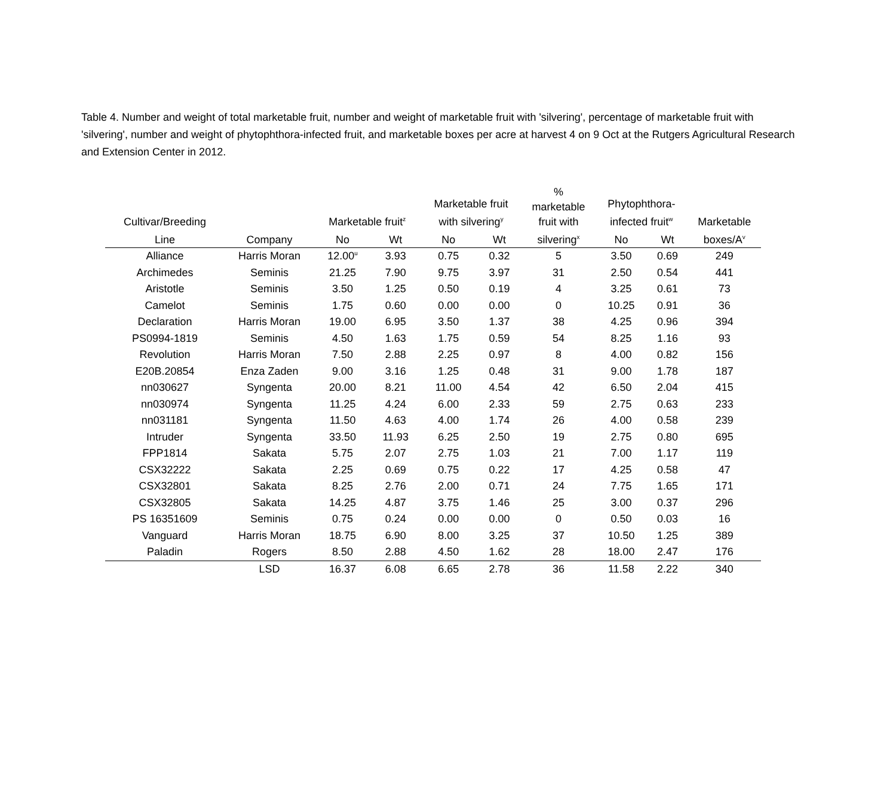Table 4. Number and weight of total marketable fruit, number and weight of marketable fruit with 'silvering', percentage of marketable fruit with 'silvering', number and weight of phytophthora-infected fruit, and marketable boxes per acre at harvest 4 on 9 Oct at the Rutgers Agricultural Research and Extension Center in 2012.
| Cultivar/Breeding | | Marketable fruit<sup>z</sup> | | Marketable fruit with silvering<sup>y</sup> | | % marketable fruit with | Phytophthora- infected fruit<sup>w</sup> | | Marketable |
| --- | --- | --- | --- | --- | --- | --- | --- | --- | --- |
| Line | Company | No | Wt | No | Wt | silvering<sup>x</sup> | No | Wt | boxes/A<sup>v</sup> |
| Alliance | Harris Moran | 12.00<sup>u</sup> | 3.93 | 0.75 | 0.32 | 5 | 3.50 | 0.69 | 249 |
| Archimedes | Seminis | 21.25 | 7.90 | 9.75 | 3.97 | 31 | 2.50 | 0.54 | 441 |
| Aristotle | Seminis | 3.50 | 1.25 | 0.50 | 0.19 | 4 | 3.25 | 0.61 | 73 |
| Camelot | Seminis | 1.75 | 0.60 | 0.00 | 0.00 | 0 | 10.25 | 0.91 | 36 |
| Declaration | Harris Moran | 19.00 | 6.95 | 3.50 | 1.37 | 38 | 4.25 | 0.96 | 394 |
| PS0994-1819 | Seminis | 4.50 | 1.63 | 1.75 | 0.59 | 54 | 8.25 | 1.16 | 93 |
| Revolution | Harris Moran | 7.50 | 2.88 | 2.25 | 0.97 | 8 | 4.00 | 0.82 | 156 |
| E20B.20854 | Enza Zaden | 9.00 | 3.16 | 1.25 | 0.48 | 31 | 9.00 | 1.78 | 187 |
| nn030627 | Syngenta | 20.00 | 8.21 | 11.00 | 4.54 | 42 | 6.50 | 2.04 | 415 |
| nn030974 | Syngenta | 11.25 | 4.24 | 6.00 | 2.33 | 59 | 2.75 | 0.63 | 233 |
| nn031181 | Syngenta | 11.50 | 4.63 | 4.00 | 1.74 | 26 | 4.00 | 0.58 | 239 |
| Intruder | Syngenta | 33.50 | 11.93 | 6.25 | 2.50 | 19 | 2.75 | 0.80 | 695 |
| FPP1814 | Sakata | 5.75 | 2.07 | 2.75 | 1.03 | 21 | 7.00 | 1.17 | 119 |
| CSX32222 | Sakata | 2.25 | 0.69 | 0.75 | 0.22 | 17 | 4.25 | 0.58 | 47 |
| CSX32801 | Sakata | 8.25 | 2.76 | 2.00 | 0.71 | 24 | 7.75 | 1.65 | 171 |
| CSX32805 | Sakata | 14.25 | 4.87 | 3.75 | 1.46 | 25 | 3.00 | 0.37 | 296 |
| PS 16351609 | Seminis | 0.75 | 0.24 | 0.00 | 0.00 | 0 | 0.50 | 0.03 | 16 |
| Vanguard | Harris Moran | 18.75 | 6.90 | 8.00 | 3.25 | 37 | 10.50 | 1.25 | 389 |
| Paladin | Rogers | 8.50 | 2.88 | 4.50 | 1.62 | 28 | 18.00 | 2.47 | 176 |
| | LSD | 16.37 | 6.08 | 6.65 | 2.78 | 36 | 11.58 | 2.22 | 340 |